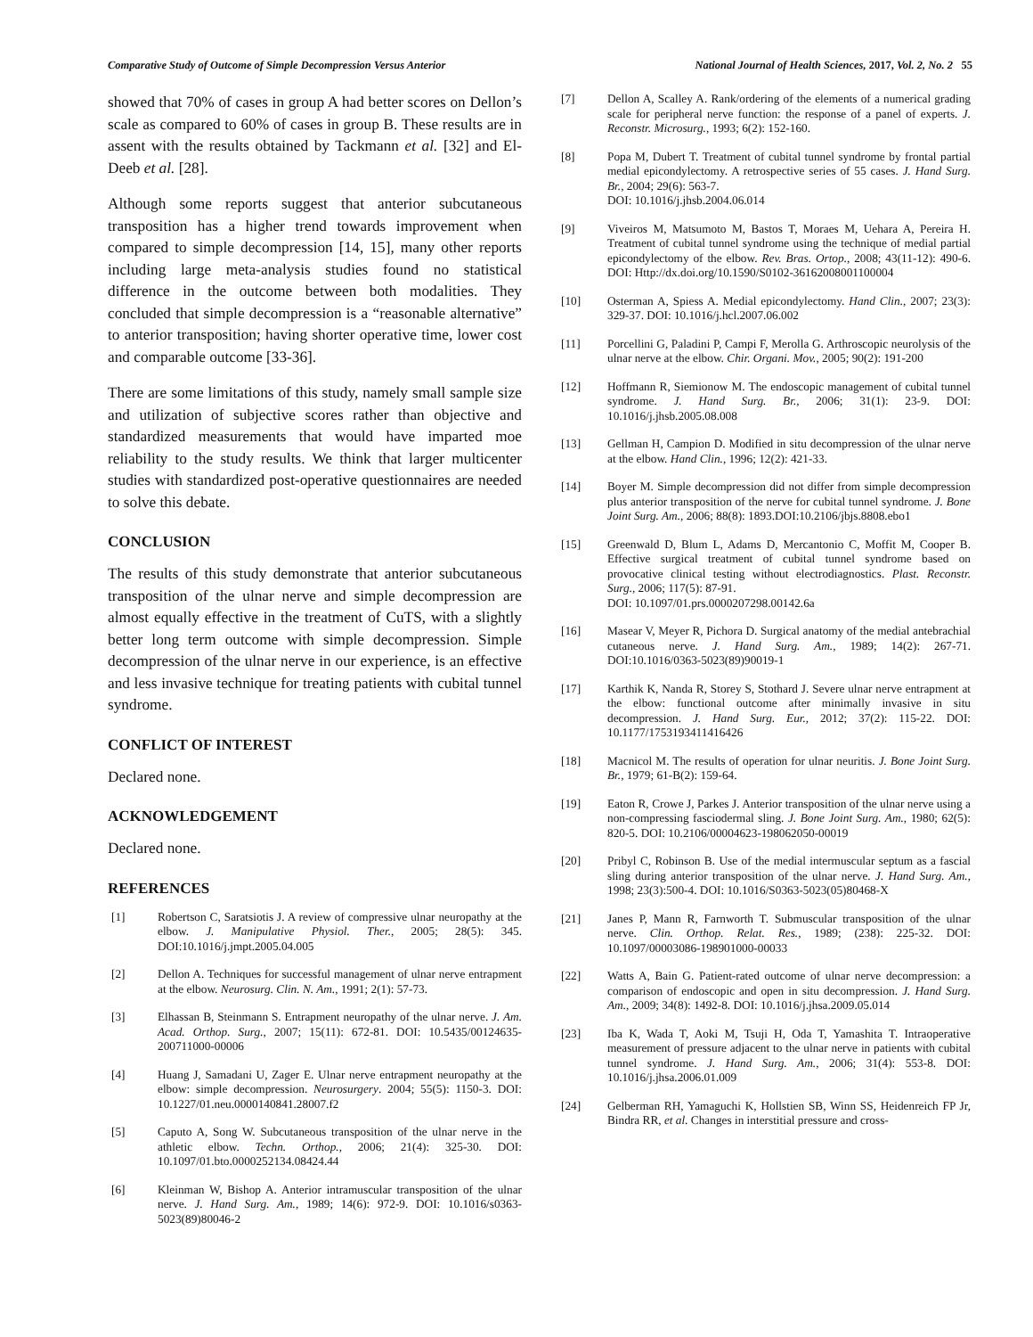Comparative Study of Outcome of Simple Decompression Versus Anterior National Journal of Health Sciences, 2017, Vol. 2, No. 2 55
showed that 70% of cases in group A had better scores on Dellon’s scale as compared to 60% of cases in group B. These results are in assent with the results obtained by Tackmann et al. [32] and El-Deeb et al. [28].
Although some reports suggest that anterior subcutaneous transposition has a higher trend towards improvement when compared to simple decompression [14, 15], many other reports including large meta-analysis studies found no statistical difference in the outcome between both modalities. They concluded that simple decompression is a “reasonable alternative” to anterior transposition; having shorter operative time, lower cost and comparable outcome [33-36].
There are some limitations of this study, namely small sample size and utilization of subjective scores rather than objective and standardized measurements that would have imparted moe reliability to the study results. We think that larger multicenter studies with standardized post-operative questionnaires are needed to solve this debate.
CONCLUSION
The results of this study demonstrate that anterior subcutaneous transposition of the ulnar nerve and simple decompression are almost equally effective in the treatment of CuTS, with a slightly better long term outcome with simple decompression. Simple decompression of the ulnar nerve in our experience, is an effective and less invasive technique for treating patients with cubital tunnel syndrome.
CONFLICT OF INTEREST
Declared none.
ACKNOWLEDGEMENT
Declared none.
REFERENCES
[1] Robertson C, Saratsiotis J. A review of compressive ulnar neuropathy at the elbow. J. Manipulative Physiol. Ther., 2005; 28(5): 345. DOI:10.1016/j.jmpt.2005.04.005
[2] Dellon A. Techniques for successful management of ulnar nerve entrapment at the elbow. Neurosurg. Clin. N. Am., 1991; 2(1): 57-73.
[3] Elhassan B, Steinmann S. Entrapment neuropathy of the ulnar nerve. J. Am. Acad. Orthop. Surg., 2007; 15(11): 672-81. DOI: 10.5435/00124635-200711000-00006
[4] Huang J, Samadani U, Zager E. Ulnar nerve entrapment neuropathy at the elbow: simple decompression. Neurosurgery. 2004; 55(5): 1150-3. DOI: 10.1227/01.neu.0000140841.28007.f2
[5] Caputo A, Song W. Subcutaneous transposition of the ulnar nerve in the athletic elbow. Techn. Orthop., 2006; 21(4): 325-30. DOI: 10.1097/01.bto.0000252134.08424.44
[6] Kleinman W, Bishop A. Anterior intramuscular transposition of the ulnar nerve. J. Hand Surg. Am., 1989; 14(6): 972-9. DOI: 10.1016/s0363-5023(89)80046-2
[7] Dellon A, Scalley A. Rank/ordering of the elements of a numerical grading scale for peripheral nerve function: the response of a panel of experts. J. Reconstr. Microsurg., 1993; 6(2): 152-160.
[8] Popa M, Dubert T. Treatment of cubital tunnel syndrome by frontal partial medial epicondylectomy. A retrospective series of 55 cases. J. Hand Surg. Br., 2004; 29(6): 563-7.
DOI: 10.1016/j.jhsb.2004.06.014
[9] Viveiros M, Matsumoto M, Bastos T, Moraes M, Uehara A, Pereira H. Treatment of cubital tunnel syndrome using the technique of medial partial epicondylectomy of the elbow. Rev. Bras. Ortop., 2008; 43(11-12): 490-6. DOI: Http://dx.doi.org/10.1590/S0102-36162008001100004
[10] Osterman A, Spiess A. Medial epicondylectomy. Hand Clin., 2007; 23(3): 329-37. DOI: 10.1016/j.hcl.2007.06.002
[11] Porcellini G, Paladini P, Campi F, Merolla G. Arthroscopic neurolysis of the ulnar nerve at the elbow. Chir. Organi. Mov., 2005; 90(2): 191-200
[12] Hoffmann R, Siemionow M. The endoscopic management of cubital tunnel syndrome. J. Hand Surg. Br., 2006; 31(1): 23-9. DOI: 10.1016/j.jhsb.2005.08.008
[13] Gellman H, Campion D. Modified in situ decompression of the ulnar nerve at the elbow. Hand Clin., 1996; 12(2): 421-33.
[14] Boyer M. Simple decompression did not differ from simple decompression plus anterior transposition of the nerve for cubital tunnel syndrome. J. Bone Joint Surg. Am., 2006; 88(8): 1893.DOI:10.2106/jbjs.8808.ebo1
[15] Greenwald D, Blum L, Adams D, Mercantonio C, Moffit M, Cooper B. Effective surgical treatment of cubital tunnel syndrome based on provocative clinical testing without electrodiagnostics. Plast. Reconstr. Surg., 2006; 117(5): 87-91.
DOI: 10.1097/01.prs.0000207298.00142.6a
[16] Masear V, Meyer R, Pichora D. Surgical anatomy of the medial antebrachial cutaneous nerve. J. Hand Surg. Am., 1989; 14(2): 267-71. DOI:10.1016/0363-5023(89)90019-1
[17] Karthik K, Nanda R, Storey S, Stothard J. Severe ulnar nerve entrapment at the elbow: functional outcome after minimally invasive in situ decompression. J. Hand Surg. Eur., 2012; 37(2): 115-22. DOI: 10.1177/1753193411416426
[18] Macnicol M. The results of operation for ulnar neuritis. J. Bone Joint Surg. Br., 1979; 61-B(2): 159-64.
[19] Eaton R, Crowe J, Parkes J. Anterior transposition of the ulnar nerve using a non-compressing fasciodermal sling. J. Bone Joint Surg. Am., 1980; 62(5): 820-5. DOI: 10.2106/00004623-198062050-00019
[20] Pribyl C, Robinson B. Use of the medial intermuscular septum as a fascial sling during anterior transposition of the ulnar nerve. J. Hand Surg. Am., 1998; 23(3):500-4. DOI: 10.1016/S0363-5023(05)80468-X
[21] Janes P, Mann R, Farnworth T. Submuscular transposition of the ulnar nerve. Clin. Orthop. Relat. Res., 1989; (238): 225-32. DOI: 10.1097/00003086-198901000-00033
[22] Watts A, Bain G. Patient-rated outcome of ulnar nerve decompression: a comparison of endoscopic and open in situ decompression. J. Hand Surg. Am., 2009; 34(8): 1492-8. DOI: 10.1016/j.jhsa.2009.05.014
[23] Iba K, Wada T, Aoki M, Tsuji H, Oda T, Yamashita T. Intraoperative measurement of pressure adjacent to the ulnar nerve in patients with cubital tunnel syndrome. J. Hand Surg. Am., 2006; 31(4): 553-8. DOI: 10.1016/j.jhsa.2006.01.009
[24] Gelberman RH, Yamaguchi K, Hollstien SB, Winn SS, Heidenreich FP Jr, Bindra RR, et al. Changes in interstitial pressure and cross-